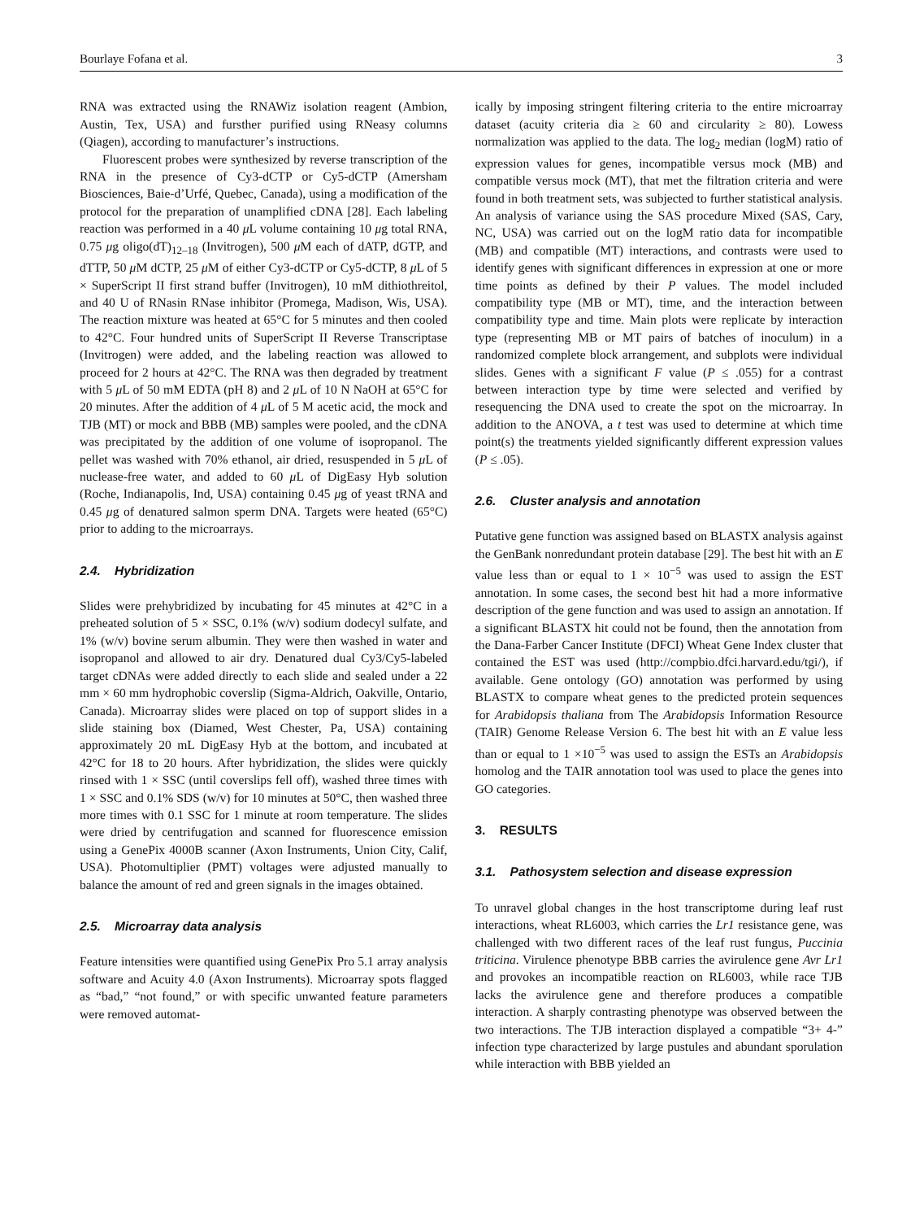Bourlaye Fofana et al. 3
RNA was extracted using the RNAWiz isolation reagent (Ambion, Austin, Tex, USA) and fursther purified using RNeasy columns (Qiagen), according to manufacturer’s instructions.
Fluorescent probes were synthesized by reverse transcription of the RNA in the presence of Cy3-dCTP or Cy5-dCTP (Amersham Biosciences, Baie-d’Urfé, Quebec, Canada), using a modification of the protocol for the preparation of unamplified cDNA [28]. Each labeling reaction was performed in a 40 μ L volume containing 10 μg total RNA, 0.75 μg oligo(dT)<sub>12–18</sub> (Invitrogen), 500 μ M each of dATP, dGTP, and dTTP, 50 μ M dCTP, 25 μ M of either Cy3-dCTP or Cy5-dCTP, 8 μ L of 5 × SuperScript II first strand buffer (Invitrogen), 10 mM dithiothreitol, and 40 U of RNasin RNase inhibitor (Promega, Madison, Wis, USA). The reaction mixture was heated at 65°C for 5 minutes and then cooled to 42°C. Four hundred units of SuperScript II Reverse Transcriptase (Invitrogen) were added, and the labeling reaction was allowed to proceed for 2 hours at 42°C. The RNA was then degraded by treatment with 5 μ L of 50 mM EDTA (pH 8) and 2 μ L of 10 N NaOH at 65°C for 20 minutes. After the addition of 4 μ L of 5 M acetic acid, the mock and TJB (MT) or mock and BBB (MB) samples were pooled, and the cDNA was precipitated by the addition of one volume of isopropanol. The pellet was washed with 70% ethanol, air dried, resuspended in 5 μ L of nuclease-free water, and added to 60 μ L of DigEasy Hyb solution (Roche, Indianapolis, Ind, USA) containing 0.45 μg of yeast tRNA and 0.45 μg of denatured salmon sperm DNA. Targets were heated (65°C) prior to adding to the microarrays.
2.4. Hybridization
Slides were prehybridized by incubating for 45 minutes at 42°C in a preheated solution of 5 × SSC, 0.1% (w/v) sodium dodecyl sulfate, and 1% (w/v) bovine serum albumin. They were then washed in water and isopropanol and allowed to air dry. Denatured dual Cy3/Cy5-labeled target cDNAs were added directly to each slide and sealed under a 22 mm × 60 mm hydrophobic coverslip (Sigma-Aldrich, Oakville, Ontario, Canada). Microarray slides were placed on top of support slides in a slide staining box (Diamed, West Chester, Pa, USA) containing approximately 20 mL DigEasy Hyb at the bottom, and incubated at 42°C for 18 to 20 hours. After hybridization, the slides were quickly rinsed with 1 × SSC (until coverslips fell off), washed three times with 1 × SSC and 0.1% SDS (w/v) for 10 minutes at 50°C, then washed three more times with 0.1 SSC for 1 minute at room temperature. The slides were dried by centrifugation and scanned for fluorescence emission using a GenePix 4000B scanner (Axon Instruments, Union City, Calif, USA). Photomultiplier (PMT) voltages were adjusted manually to balance the amount of red and green signals in the images obtained.
2.5. Microarray data analysis
Feature intensities were quantified using GenePix Pro 5.1 array analysis software and Acuity 4.0 (Axon Instruments). Microarray spots flagged as “bad,” “not found,” or with specific unwanted feature parameters were removed automat-
ically by imposing stringent filtering criteria to the entire microarray dataset (acuity criteria dia ≥ 60 and circularity ≥ 80). Lowess normalization was applied to the data. The log<sub>2</sub> median (logM) ratio of expression values for genes, incompatible versus mock (MB) and compatible versus mock (MT), that met the filtration criteria and were found in both treatment sets, was subjected to further statistical analysis. An analysis of variance using the SAS procedure Mixed (SAS, Cary, NC, USA) was carried out on the logM ratio data for incompatible (MB) and compatible (MT) interactions, and contrasts were used to identify genes with significant differences in expression at one or more time points as defined by their P values. The model included compatibility type (MB or MT), time, and the interaction between compatibility type and time. Main plots were replicate by interaction type (representing MB or MT pairs of batches of inoculum) in a randomized complete block arrangement, and subplots were individual slides. Genes with a significant F value (P ≤ .055) for a contrast between interaction type by time were selected and verified by resequencing the DNA used to create the spot on the microarray. In addition to the ANOVA, a t test was used to determine at which time point(s) the treatments yielded significantly different expression values (P ≤ .05).
2.6. Cluster analysis and annotation
Putative gene function was assigned based on BLASTX analysis against the GenBank nonredundant protein database [29]. The best hit with an E value less than or equal to 1 × 10<sup>−5</sup> was used to assign the EST annotation. In some cases, the second best hit had a more informative description of the gene function and was used to assign an annotation. If a significant BLASTX hit could not be found, then the annotation from the Dana-Farber Cancer Institute (DFCI) Wheat Gene Index cluster that contained the EST was used (http://compbio.dfci.harvard.edu/tgi/), if available. Gene ontology (GO) annotation was performed by using BLASTX to compare wheat genes to the predicted protein sequences for Arabidopsis thaliana from The Arabidopsis Information Resource (TAIR) Genome Release Version 6. The best hit with an E value less than or equal to 1 ×10<sup>−5</sup> was used to assign the ESTs an Arabidopsis homolog and the TAIR annotation tool was used to place the genes into GO categories.
3. RESULTS
3.1. Pathosystem selection and disease expression
To unravel global changes in the host transcriptome during leaf rust interactions, wheat RL6003, which carries the Lr1 resistance gene, was challenged with two different races of the leaf rust fungus, Puccinia triticina. Virulence phenotype BBB carries the avirulence gene Avr Lr1 and provokes an incompatible reaction on RL6003, while race TJB lacks the avirulence gene and therefore produces a compatible interaction. A sharply contrasting phenotype was observed between the two interactions. The TJB interaction displayed a compatible “3+ 4-” infection type characterized by large pustules and abundant sporulation while interaction with BBB yielded an